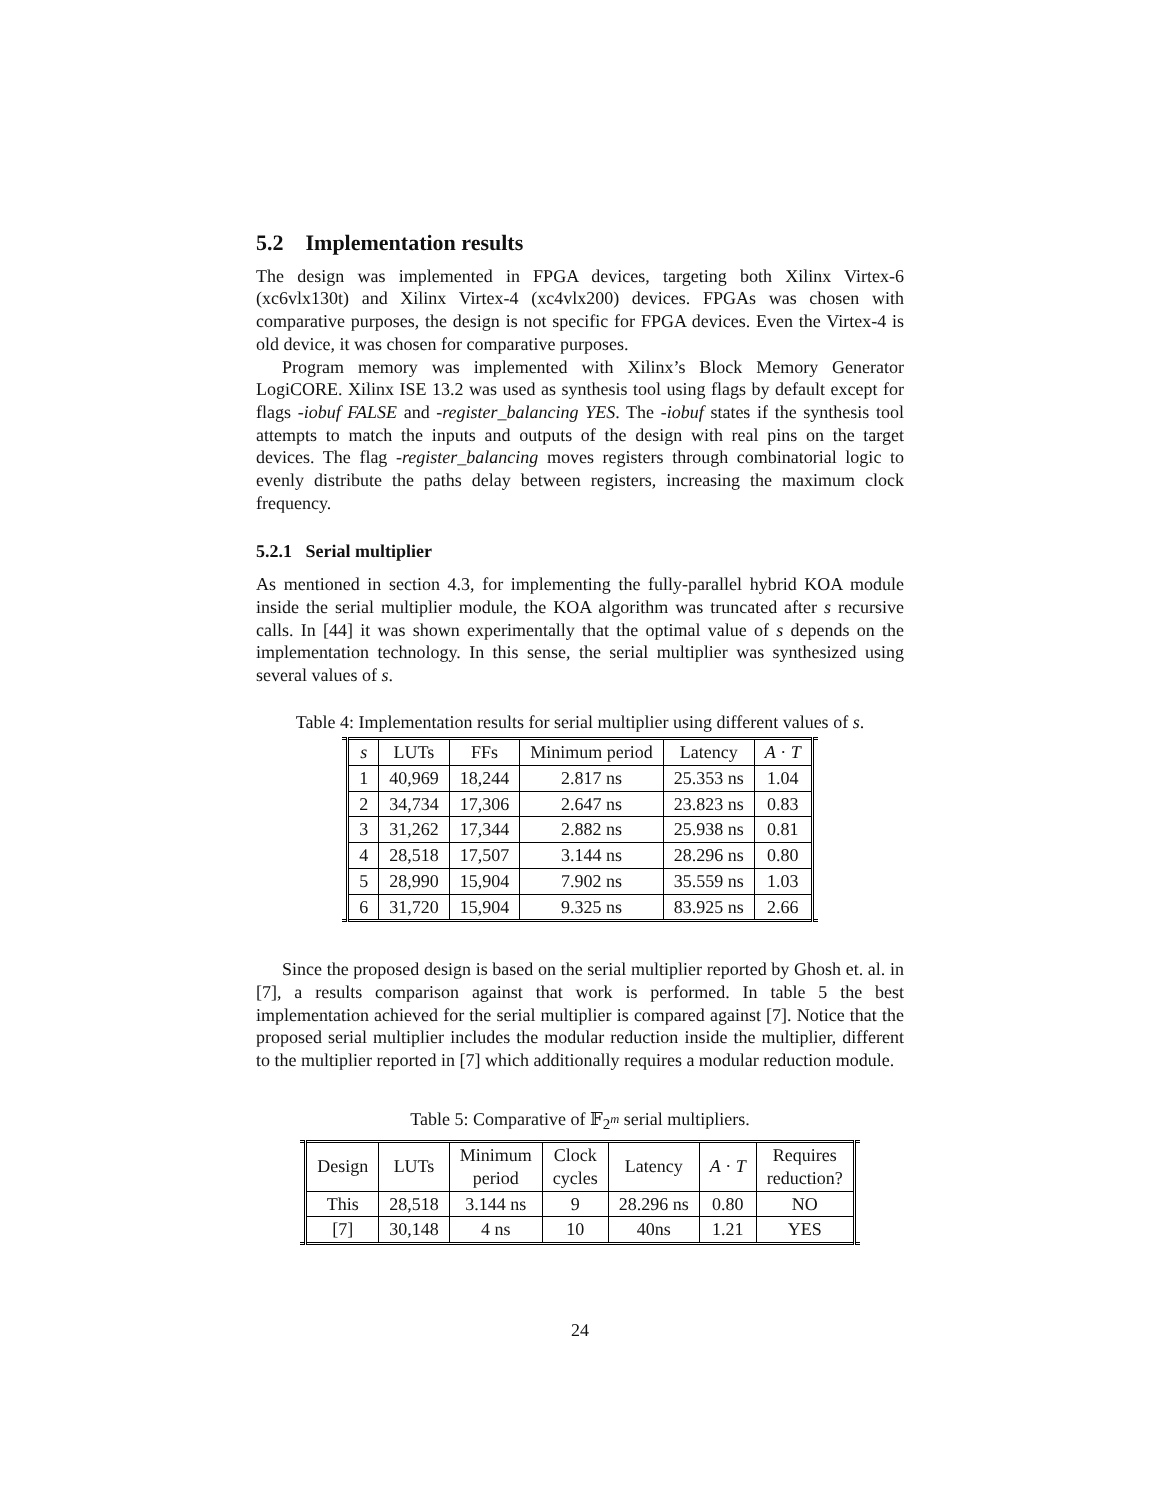5.2 Implementation results
The design was implemented in FPGA devices, targeting both Xilinx Virtex-6 (xc6vlx130t) and Xilinx Virtex-4 (xc4vlx200) devices. FPGAs was chosen with comparative purposes, the design is not specific for FPGA devices. Even the Virtex-4 is old device, it was chosen for comparative purposes.
Program memory was implemented with Xilinx’s Block Memory Generator LogiCORE. Xilinx ISE 13.2 was used as synthesis tool using flags by default except for flags -iobuf FALSE and -register_balancing YES. The -iobuf states if the synthesis tool attempts to match the inputs and outputs of the design with real pins on the target devices. The flag -register_balancing moves registers through combinatorial logic to evenly distribute the paths delay between registers, increasing the maximum clock frequency.
5.2.1 Serial multiplier
As mentioned in section 4.3, for implementing the fully-parallel hybrid KOA module inside the serial multiplier module, the KOA algorithm was truncated after s recursive calls. In [44] it was shown experimentally that the optimal value of s depends on the implementation technology. In this sense, the serial multiplier was synthesized using several values of s.
Table 4: Implementation results for serial multiplier using different values of s.
| | s | LUTs | FFs | Minimum period | Latency | A · T | |
| --- | --- | --- | --- | --- | --- | --- | --- |
| | 1 | 40,969 | 18,244 | 2.817 ns | 25.353 ns | 1.04 | |
| | 2 | 34,734 | 17,306 | 2.647 ns | 23.823 ns | 0.83 | |
| | 3 | 31,262 | 17,344 | 2.882 ns | 25.938 ns | 0.81 | |
| | 4 | 28,518 | 17,507 | 3.144 ns | 28.296 ns | 0.80 | |
| | 5 | 28,990 | 15,904 | 7.902 ns | 35.559 ns | 1.03 | |
| | 6 | 31,720 | 15,904 | 9.325 ns | 83.925 ns | 2.66 | |
Since the proposed design is based on the serial multiplier reported by Ghosh et. al. in [7], a results comparison against that work is performed. In table 5 the best implementation achieved for the serial multiplier is compared against [7]. Notice that the proposed serial multiplier includes the modular reduction inside the multiplier, different to the multiplier reported in [7] which additionally requires a modular reduction module.
Table 5: Comparative of 𝔽<sub>2<sup>m</sup></sub> serial multipliers.
| | Design | LUTs | Minimum period | Clock cycles | Latency | A · T | Requires reduction? | |
| --- | --- | --- | --- | --- | --- | --- | --- | --- |
| | This | 28,518 | 3.144 ns | 9 | 28.296 ns | 0.80 | NO | |
| | [7] | 30,148 | 4 ns | 10 | 40ns | 1.21 | YES | |
24